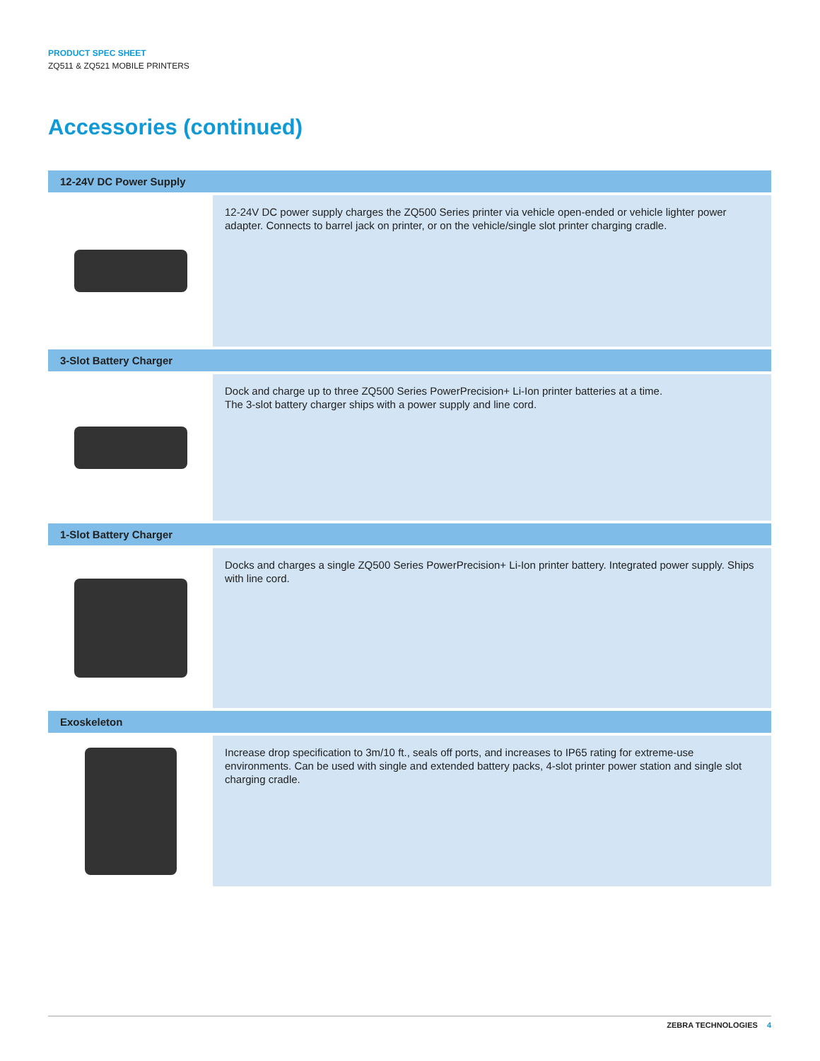PRODUCT SPEC SHEET
ZQ511 & ZQ521 MOBILE PRINTERS
Accessories (continued)
| 12-24V DC Power Supply | |
| --- | --- |
| | 12-24V DC power supply charges the ZQ500 Series printer via vehicle open-ended or vehicle lighter power adapter. Connects to barrel jack on printer, or on the vehicle/single slot printer charging cradle. |
| 3-Slot Battery Charger | |
| | Dock and charge up to three ZQ500 Series PowerPrecision+ Li-Ion printer batteries at a time. The 3-slot battery charger ships with a power supply and line cord. |
| 1-Slot Battery Charger | |
| | Docks and charges a single ZQ500 Series PowerPrecision+ Li-Ion printer battery. Integrated power supply. Ships with line cord. |
| Exoskeleton | |
| | Increase drop specification to 3m/10 ft., seals off ports, and increases to IP65 rating for extreme-use environments. Can be used with single and extended battery packs, 4-slot printer power station and single slot charging cradle. |
ZEBRA TECHNOLOGIES 4